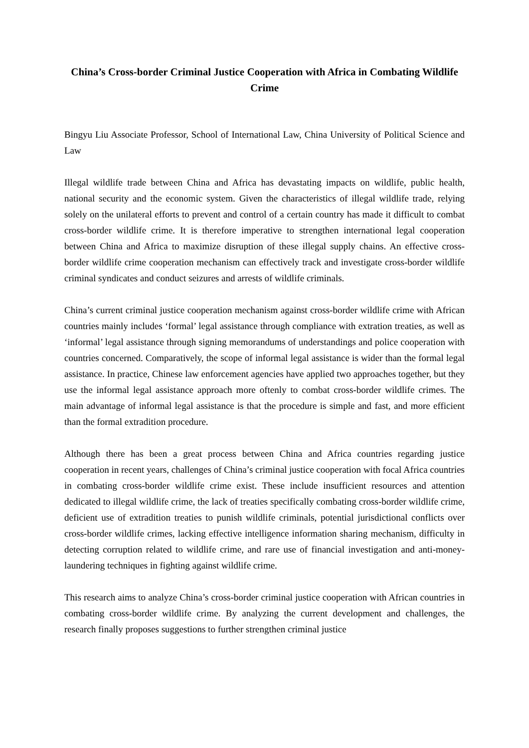China’s Cross-border Criminal Justice Cooperation with Africa in Combating Wildlife Crime
Bingyu Liu Associate Professor, School of International Law, China University of Political Science and Law
Illegal wildlife trade between China and Africa has devastating impacts on wildlife, public health, national security and the economic system. Given the characteristics of illegal wildlife trade, relying solely on the unilateral efforts to prevent and control of a certain country has made it difficult to combat cross-border wildlife crime. It is therefore imperative to strengthen international legal cooperation between China and Africa to maximize disruption of these illegal supply chains. An effective cross-border wildlife crime cooperation mechanism can effectively track and investigate cross-border wildlife criminal syndicates and conduct seizures and arrests of wildlife criminals.
China’s current criminal justice cooperation mechanism against cross-border wildlife crime with African countries mainly includes ‘formal’ legal assistance through compliance with extration treaties, as well as ‘informal’ legal assistance through signing memorandums of understandings and police cooperation with countries concerned. Comparatively, the scope of informal legal assistance is wider than the formal legal assistance. In practice, Chinese law enforcement agencies have applied two approaches together, but they use the informal legal assistance approach more oftenly to combat cross-border wildlife crimes. The main advantage of informal legal assistance is that the procedure is simple and fast, and more efficient than the formal extradition procedure.
Although there has been a great process between China and Africa countries regarding justice cooperation in recent years, challenges of China’s criminal justice cooperation with focal Africa countries in combating cross-border wildlife crime exist. These include insufficient resources and attention dedicated to illegal wildlife crime, the lack of treaties specifically combating cross-border wildlife crime, deficient use of extradition treaties to punish wildlife criminals, potential jurisdictional conflicts over cross-border wildlife crimes, lacking effective intelligence information sharing mechanism, difficulty in detecting corruption related to wildlife crime, and rare use of financial investigation and anti-money-laundering techniques in fighting against wildlife crime.
This research aims to analyze China’s cross-border criminal justice cooperation with African countries in combating cross-border wildlife crime. By analyzing the current development and challenges, the research finally proposes suggestions to further strengthen criminal justice